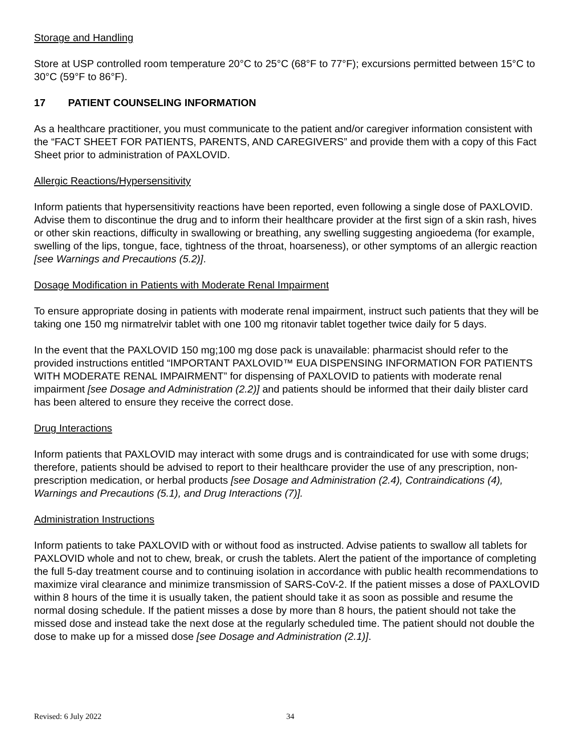Storage and Handling
Store at USP controlled room temperature 20°C to 25°C (68°F to 77°F); excursions permitted between 15°C to 30°C (59°F to 86°F).
17 PATIENT COUNSELING INFORMATION
As a healthcare practitioner, you must communicate to the patient and/or caregiver information consistent with the “FACT SHEET FOR PATIENTS, PARENTS, AND CAREGIVERS” and provide them with a copy of this Fact Sheet prior to administration of PAXLOVID.
Allergic Reactions/Hypersensitivity
Inform patients that hypersensitivity reactions have been reported, even following a single dose of PAXLOVID. Advise them to discontinue the drug and to inform their healthcare provider at the first sign of a skin rash, hives or other skin reactions, difficulty in swallowing or breathing, any swelling suggesting angioedema (for example, swelling of the lips, tongue, face, tightness of the throat, hoarseness), or other symptoms of an allergic reaction [see Warnings and Precautions (5.2)].
Dosage Modification in Patients with Moderate Renal Impairment
To ensure appropriate dosing in patients with moderate renal impairment, instruct such patients that they will be taking one 150 mg nirmatrelvir tablet with one 100 mg ritonavir tablet together twice daily for 5 days.
In the event that the PAXLOVID 150 mg;100 mg dose pack is unavailable: pharmacist should refer to the provided instructions entitled “IMPORTANT PAXLOVID™ EUA DISPENSING INFORMATION FOR PATIENTS WITH MODERATE RENAL IMPAIRMENT” for dispensing of PAXLOVID to patients with moderate renal impairment [see Dosage and Administration (2.2)] and patients should be informed that their daily blister card has been altered to ensure they receive the correct dose.
Drug Interactions
Inform patients that PAXLOVID may interact with some drugs and is contraindicated for use with some drugs; therefore, patients should be advised to report to their healthcare provider the use of any prescription, non-prescription medication, or herbal products [see Dosage and Administration (2.4), Contraindications (4), Warnings and Precautions (5.1), and Drug Interactions (7)].
Administration Instructions
Inform patients to take PAXLOVID with or without food as instructed. Advise patients to swallow all tablets for PAXLOVID whole and not to chew, break, or crush the tablets. Alert the patient of the importance of completing the full 5-day treatment course and to continuing isolation in accordance with public health recommendations to maximize viral clearance and minimize transmission of SARS-CoV-2. If the patient misses a dose of PAXLOVID within 8 hours of the time it is usually taken, the patient should take it as soon as possible and resume the normal dosing schedule. If the patient misses a dose by more than 8 hours, the patient should not take the missed dose and instead take the next dose at the regularly scheduled time. The patient should not double the dose to make up for a missed dose [see Dosage and Administration (2.1)].
Revised: 6 July 2022 34